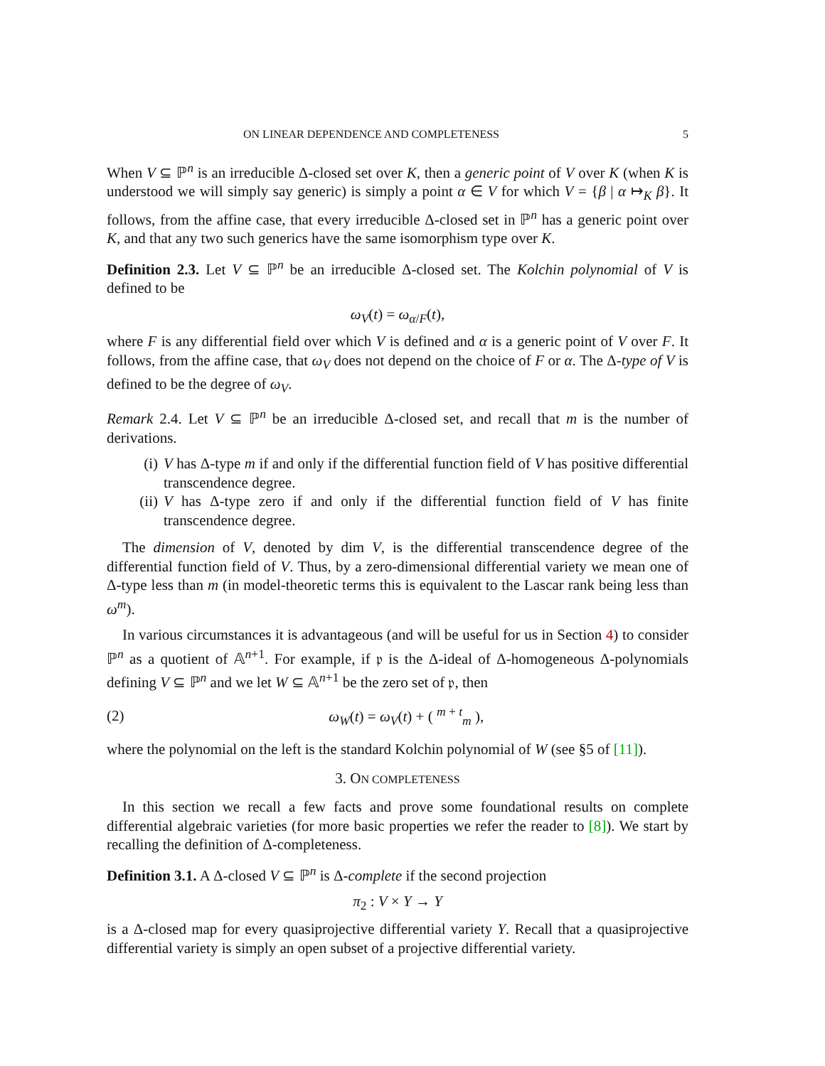ON LINEAR DEPENDENCE AND COMPLETENESS 5
When V ⊆ ℙ<sup>n</sup> is an irreducible Δ-closed set over K, then a generic point of V over K (when K is understood we will simply say generic) is simply a point α ∈ V for which V = {β | α ↦<sub>K</sub> β}. It follows, from the affine case, that every irreducible Δ-closed set in ℙ<sup>n</sup> has a generic point over K, and that any two such generics have the same isomorphism type over K.
Definition 2.3. Let V ⊆ ℙ<sup>n</sup> be an irreducible Δ-closed set. The Kolchin polynomial of V is defined to be
ω<sub>V</sub>(t) = ω<sub>α/F</sub>(t),
where F is any differential field over which V is defined and α is a generic point of V over F. It follows, from the affine case, that ω<sub>V</sub> does not depend on the choice of F or α. The Δ-type of V is defined to be the degree of ω<sub>V</sub>.
Remark 2.4. Let V ⊆ ℙ<sup>n</sup> be an irreducible Δ-closed set, and recall that m is the number of derivations.
(i) V has Δ-type m if and only if the differential function field of V has positive differential transcendence degree.
(ii) V has Δ-type zero if and only if the differential function field of V has finite transcendence degree.
The dimension of V, denoted by dim V, is the differential transcendence degree of the differential function field of V. Thus, by a zero-dimensional differential variety we mean one of Δ-type less than m (in model-theoretic terms this is equivalent to the Lascar rank being less than ω<sup>m</sup>).
In various circumstances it is advantageous (and will be useful for us in Section 4) to consider ℙ<sup>n</sup> as a quotient of 𝔸<sup>n+1</sup>. For example, if 𝔭 is the Δ-ideal of Δ-homogeneous Δ-polynomials defining V ⊆ ℙ<sup>n</sup> and we let W ⊆ 𝔸<sup>n+1</sup> be the zero set of 𝔭, then
(2) ω<sub>W</sub>(t) = ω<sub>V</sub>(t) + ( <sup>m + t</sup><sub>m</sub> ),
where the polynomial on the left is the standard Kolchin polynomial of W (see §5 of [11]).
3. ON COMPLETENESS
In this section we recall a few facts and prove some foundational results on complete differential algebraic varieties (for more basic properties we refer the reader to [8]). We start by recalling the definition of Δ-completeness.
Definition 3.1. A Δ-closed V ⊆ ℙ<sup>n</sup> is Δ-complete if the second projection
π<sub>2</sub> : V × Y → Y
is a Δ-closed map for every quasiprojective differential variety Y. Recall that a quasiprojective differential variety is simply an open subset of a projective differential variety.